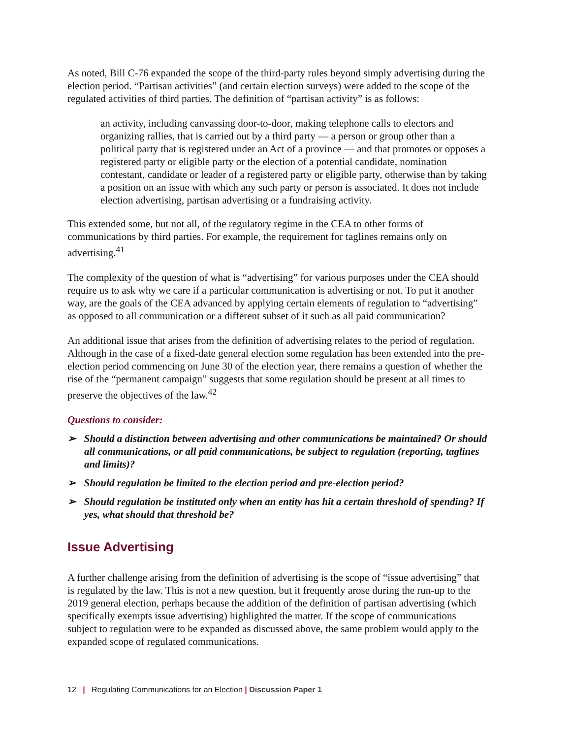As noted, Bill C-76 expanded the scope of the third-party rules beyond simply advertising during the election period. “Partisan activities” (and certain election surveys) were added to the scope of the regulated activities of third parties. The definition of “partisan activity” is as follows:
an activity, including canvassing door-to-door, making telephone calls to electors and organizing rallies, that is carried out by a third party — a person or group other than a political party that is registered under an Act of a province — and that promotes or opposes a registered party or eligible party or the election of a potential candidate, nomination contestant, candidate or leader of a registered party or eligible party, otherwise than by taking a position on an issue with which any such party or person is associated. It does not include election advertising, partisan advertising or a fundraising activity.
This extended some, but not all, of the regulatory regime in the CEA to other forms of communications by third parties. For example, the requirement for taglines remains only on advertising.<sup>41</sup>
The complexity of the question of what is “advertising” for various purposes under the CEA should require us to ask why we care if a particular communication is advertising or not. To put it another way, are the goals of the CEA advanced by applying certain elements of regulation to “advertising” as opposed to all communication or a different subset of it such as all paid communication?
An additional issue that arises from the definition of advertising relates to the period of regulation. Although in the case of a fixed-date general election some regulation has been extended into the pre-election period commencing on June 30 of the election year, there remains a question of whether the rise of the “permanent campaign” suggests that some regulation should be present at all times to preserve the objectives of the law.<sup>42</sup>
Questions to consider:
➢ Should a distinction between advertising and other communications be maintained? Or should all communications, or all paid communications, be subject to regulation (reporting, taglines and limits)?
➢ Should regulation be limited to the election period and pre-election period?
➢ Should regulation be instituted only when an entity has hit a certain threshold of spending? If yes, what should that threshold be?
Issue Advertising
A further challenge arising from the definition of advertising is the scope of “issue advertising” that is regulated by the law. This is not a new question, but it frequently arose during the run-up to the 2019 general election, perhaps because the addition of the definition of partisan advertising (which specifically exempts issue advertising) highlighted the matter. If the scope of communications subject to regulation were to be expanded as discussed above, the same problem would apply to the expanded scope of regulated communications.
12 | Regulating Communications for an Election | Discussion Paper 1